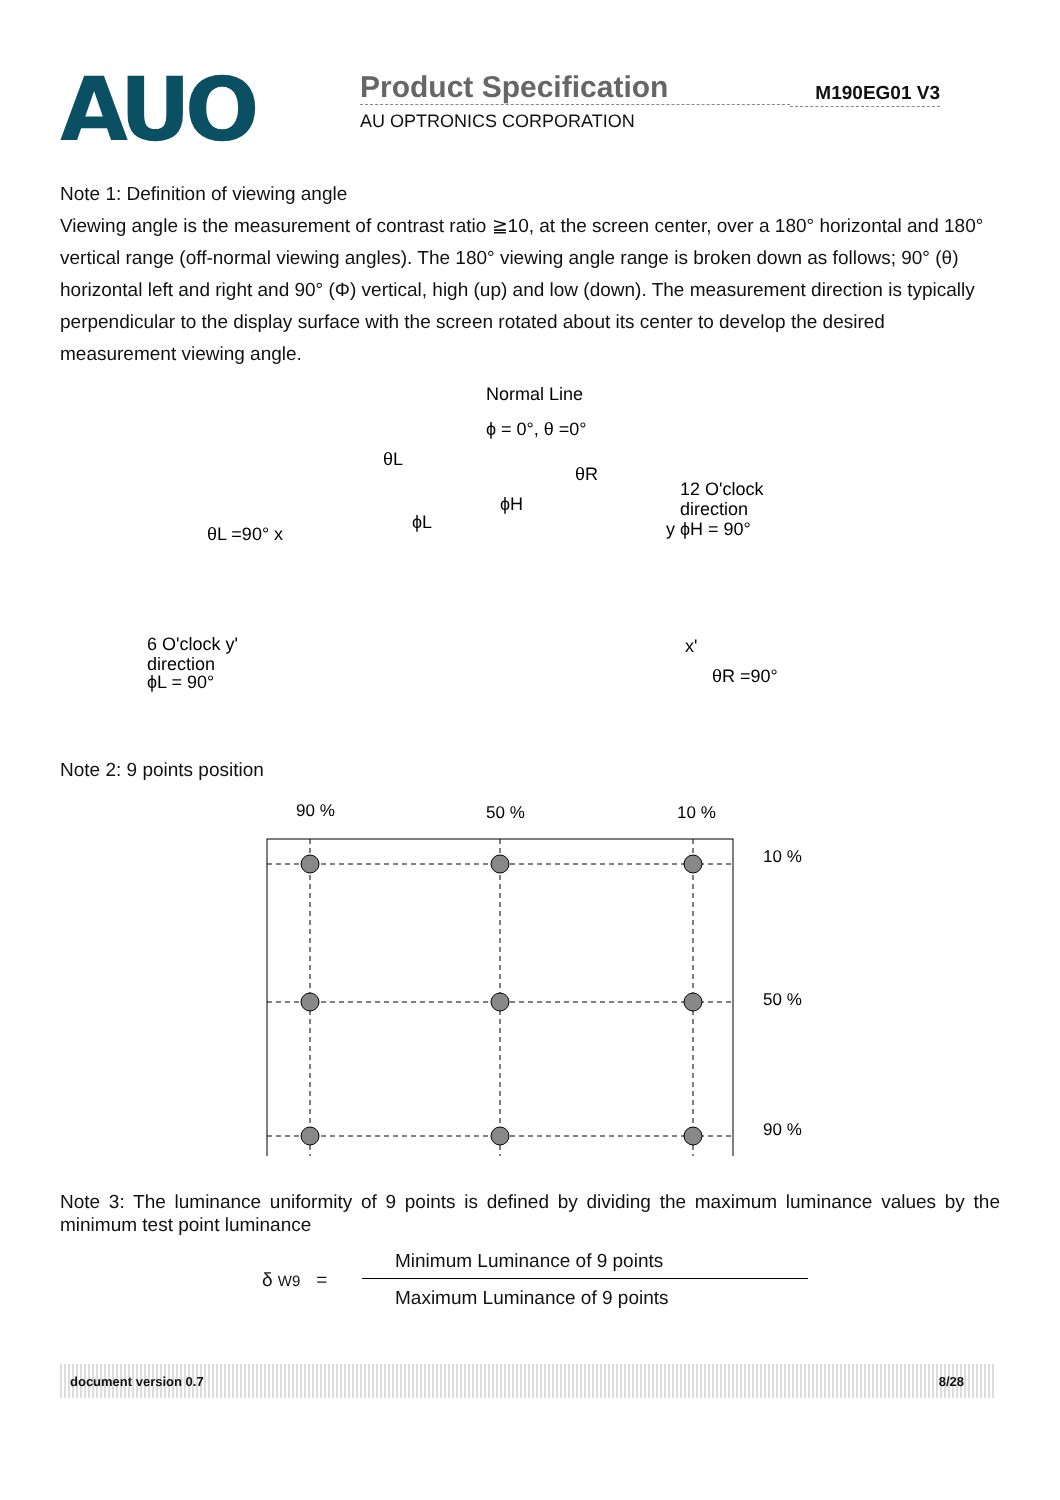AUO
Product Specification
AU OPTRONICS CORPORATION
M190EG01 V3
Note 1: Definition of viewing angle
Viewing angle is the measurement of contrast ratio ≧10, at the screen center, over a 180° horizontal and 180° vertical range (off-normal viewing angles). The 180° viewing angle range is broken down as follows; 90° (θ) horizontal left and right and 90° (Φ) vertical, high (up) and low (down). The measurement direction is typically perpendicular to the display surface with the screen rotated about its center to develop the desired measurement viewing angle.
Normal Line
ϕ = 0°, θ =0°
θL
θR
12 O'clock
direction
y ϕH = 90°
θL =90° x
6 O'clock y'
direction
ϕL = 90°
x'
θR =90°
ϕH
ϕL
Note 2: 9 points position
90 %
50 %
10 %
10 %
50 %
90 %
Note 3: The luminance uniformity of 9 points is defined by dividing the maximum luminance values by the minimum test point luminance
δ W9 =
Minimum Luminance of 9 points
Maximum Luminance of 9 points
document version 0.7 8/28